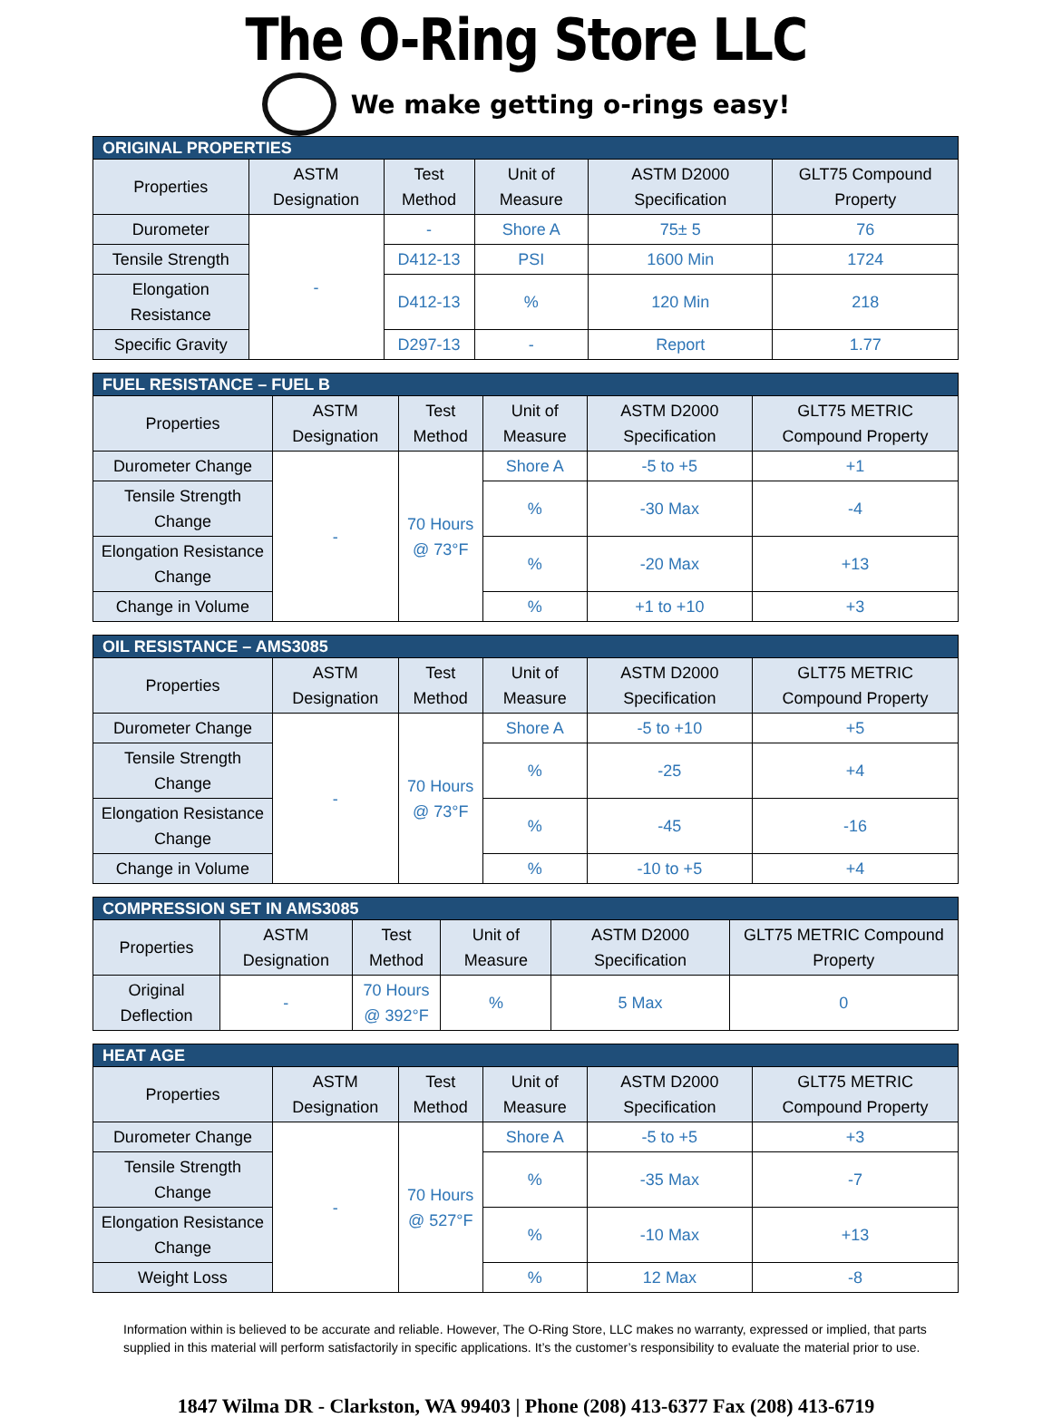The O-Ring Store LLC
We make getting o-rings easy!
| ORIGINAL PROPERTIES | | | | | |
| --- | --- | --- | --- | --- | --- |
| Properties | ASTM Designation | Test Method | Unit of Measure | ASTM D2000 Specification | GLT75 Compound Property |
| Durometer | - | - | Shore A | 75± 5 | 76 |
| Tensile Strength | | D412-13 | PSI | 1600 Min | 1724 |
| Elongation Resistance | | D412-13 | % | 120 Min | 218 |
| Specific Gravity | | D297-13 | - | Report | 1.77 |
| FUEL RESISTANCE – FUEL B | | | | | |
| --- | --- | --- | --- | --- | --- |
| Properties | ASTM Designation | Test Method | Unit of Measure | ASTM D2000 Specification | GLT75 METRIC Compound Property |
| Durometer Change | - | 70 Hours @ 73°F | Shore A | -5 to +5 | +1 |
| Tensile Strength Change | | | % | -30 Max | -4 |
| Elongation Resistance Change | | | % | -20 Max | +13 |
| Change in Volume | | | % | +1 to +10 | +3 |
| OIL RESISTANCE – AMS3085 | | | | | |
| --- | --- | --- | --- | --- | --- |
| Properties | ASTM Designation | Test Method | Unit of Measure | ASTM D2000 Specification | GLT75 METRIC Compound Property |
| Durometer Change | - | 70 Hours @ 73°F | Shore A | -5 to +10 | +5 |
| Tensile Strength Change | | | % | -25 | +4 |
| Elongation Resistance Change | | | % | -45 | -16 |
| Change in Volume | | | % | -10 to +5 | +4 |
| COMPRESSION SET IN AMS3085 | | | | | |
| --- | --- | --- | --- | --- | --- |
| Properties | ASTM Designation | Test Method | Unit of Measure | ASTM D2000 Specification | GLT75 METRIC Compound Property |
| Original Deflection | - | 70 Hours @ 392°F | % | 5 Max | 0 |
| HEAT AGE | | | | | |
| --- | --- | --- | --- | --- | --- |
| Properties | ASTM Designation | Test Method | Unit of Measure | ASTM D2000 Specification | GLT75 METRIC Compound Property |
| Durometer Change | - | 70 Hours @ 527°F | Shore A | -5 to +5 | +3 |
| Tensile Strength Change | | | % | -35 Max | -7 |
| Elongation Resistance Change | | | % | -10 Max | +13 |
| Weight Loss | | | % | 12 Max | -8 |
Information within is believed to be accurate and reliable. However, The O-Ring Store, LLC makes no warranty, expressed or implied, that parts supplied in this material will perform satisfactorily in specific applications. It’s the customer’s responsibility to evaluate the material prior to use.
1847 Wilma DR - Clarkston, WA 99403 | Phone (208) 413-6377 Fax (208) 413-6719